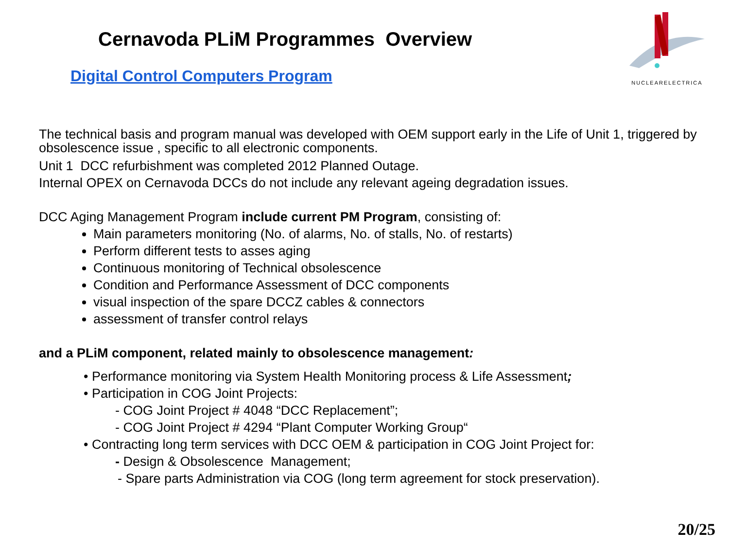Cernavoda PLiM Programmes Overview
Digital Control Computers Program
NUCLEARELECTRICA
The technical basis and program manual was developed with OEM support early in the Life of Unit 1, triggered by obsolescence issue , specific to all electronic components.
Unit 1 DCC refurbishment was completed 2012 Planned Outage.
Internal OPEX on Cernavoda DCCs do not include any relevant ageing degradation issues.
DCC Aging Management Program include current PM Program, consisting of:
Main parameters monitoring (No. of alarms, No. of stalls, No. of restarts)
Perform different tests to asses aging
Continuous monitoring of Technical obsolescence
Condition and Performance Assessment of DCC components
visual inspection of the spare DCCZ cables & connectors
assessment of transfer control relays
and a PLiM component, related mainly to obsolescence management:
• Performance monitoring via System Health Monitoring process & Life Assessment;
• Participation in COG Joint Projects:
- COG Joint Project # 4048 “DCC Replacement”;
- COG Joint Project # 4294 “Plant Computer Working Group“
• Contracting long term services with DCC OEM & participation in COG Joint Project for:
- Design & Obsolescence Management;
- Spare parts Administration via COG (long term agreement for stock preservation).
20/25